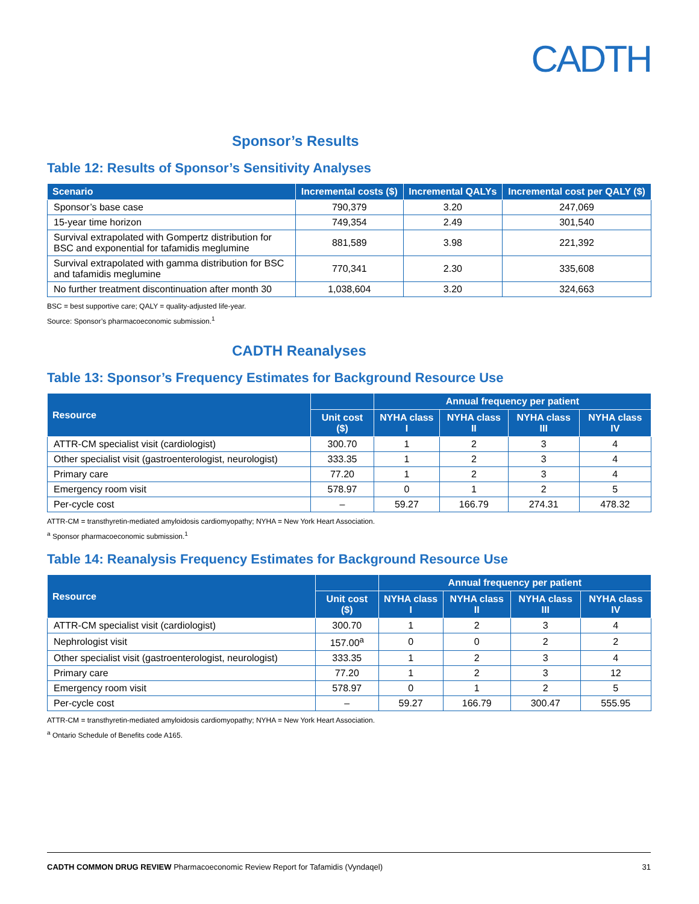CADTH
Sponsor’s Results
Table 12: Results of Sponsor’s Sensitivity Analyses
| Scenario | Incremental costs ($) | Incremental QALYs | Incremental cost per QALY ($) |
| --- | --- | --- | --- |
| Sponsor’s base case | 790,379 | 3.20 | 247,069 |
| 15-year time horizon | 749,354 | 2.49 | 301,540 |
| Survival extrapolated with Gompertz distribution for BSC and exponential for tafamidis meglumine | 881,589 | 3.98 | 221,392 |
| Survival extrapolated with gamma distribution for BSC and tafamidis meglumine | 770,341 | 2.30 | 335,608 |
| No further treatment discontinuation after month 30 | 1,038,604 | 3.20 | 324,663 |
BSC = best supportive care; QALY = quality-adjusted life-year.
Source: Sponsor’s pharmacoeconomic submission.<sup>1</sup>
CADTH Reanalyses
Table 13: Sponsor’s Frequency Estimates for Background Resource Use
| Resource | | Annual frequency per patient | | | |
| --- | --- | --- | --- | --- | --- |
| | Unit cost ($) | NYHA class I | NYHA class II | NYHA class III | NYHA class IV |
| ATTR-CM specialist visit (cardiologist) | 300.70 | 1 | 2 | 3 | 4 |
| Other specialist visit (gastroenterologist, neurologist) | 333.35 | 1 | 2 | 3 | 4 |
| Primary care | 77.20 | 1 | 2 | 3 | 4 |
| Emergency room visit | 578.97 | 0 | 1 | 2 | 5 |
| Per-cycle cost | – | 59.27 | 166.79 | 274.31 | 478.32 |
ATTR-CM = transthyretin-mediated amyloidosis cardiomyopathy; NYHA = New York Heart Association.
<sup>a</sup> Sponsor pharmacoeconomic submission.<sup>1</sup>
Table 14: Reanalysis Frequency Estimates for Background Resource Use
| Resource | | Annual frequency per patient | | | |
| --- | --- | --- | --- | --- | --- |
| | Unit cost ($) | NYHA class I | NYHA class II | NYHA class III | NYHA class IV |
| ATTR-CM specialist visit (cardiologist) | 300.70 | 1 | 2 | 3 | 4 |
| Nephrologist visit | 157.00<sup>a</sup> | 0 | 0 | 2 | 2 |
| Other specialist visit (gastroenterologist, neurologist) | 333.35 | 1 | 2 | 3 | 4 |
| Primary care | 77.20 | 1 | 2 | 3 | 12 |
| Emergency room visit | 578.97 | 0 | 1 | 2 | 5 |
| Per-cycle cost | – | 59.27 | 166.79 | 300.47 | 555.95 |
ATTR-CM = transthyretin-mediated amyloidosis cardiomyopathy; NYHA = New York Heart Association.
<sup>a</sup> Ontario Schedule of Benefits code A165.
CADTH COMMON DRUG REVIEW Pharmacoeconomic Review Report for Tafamidis (Vyndaqel) 31